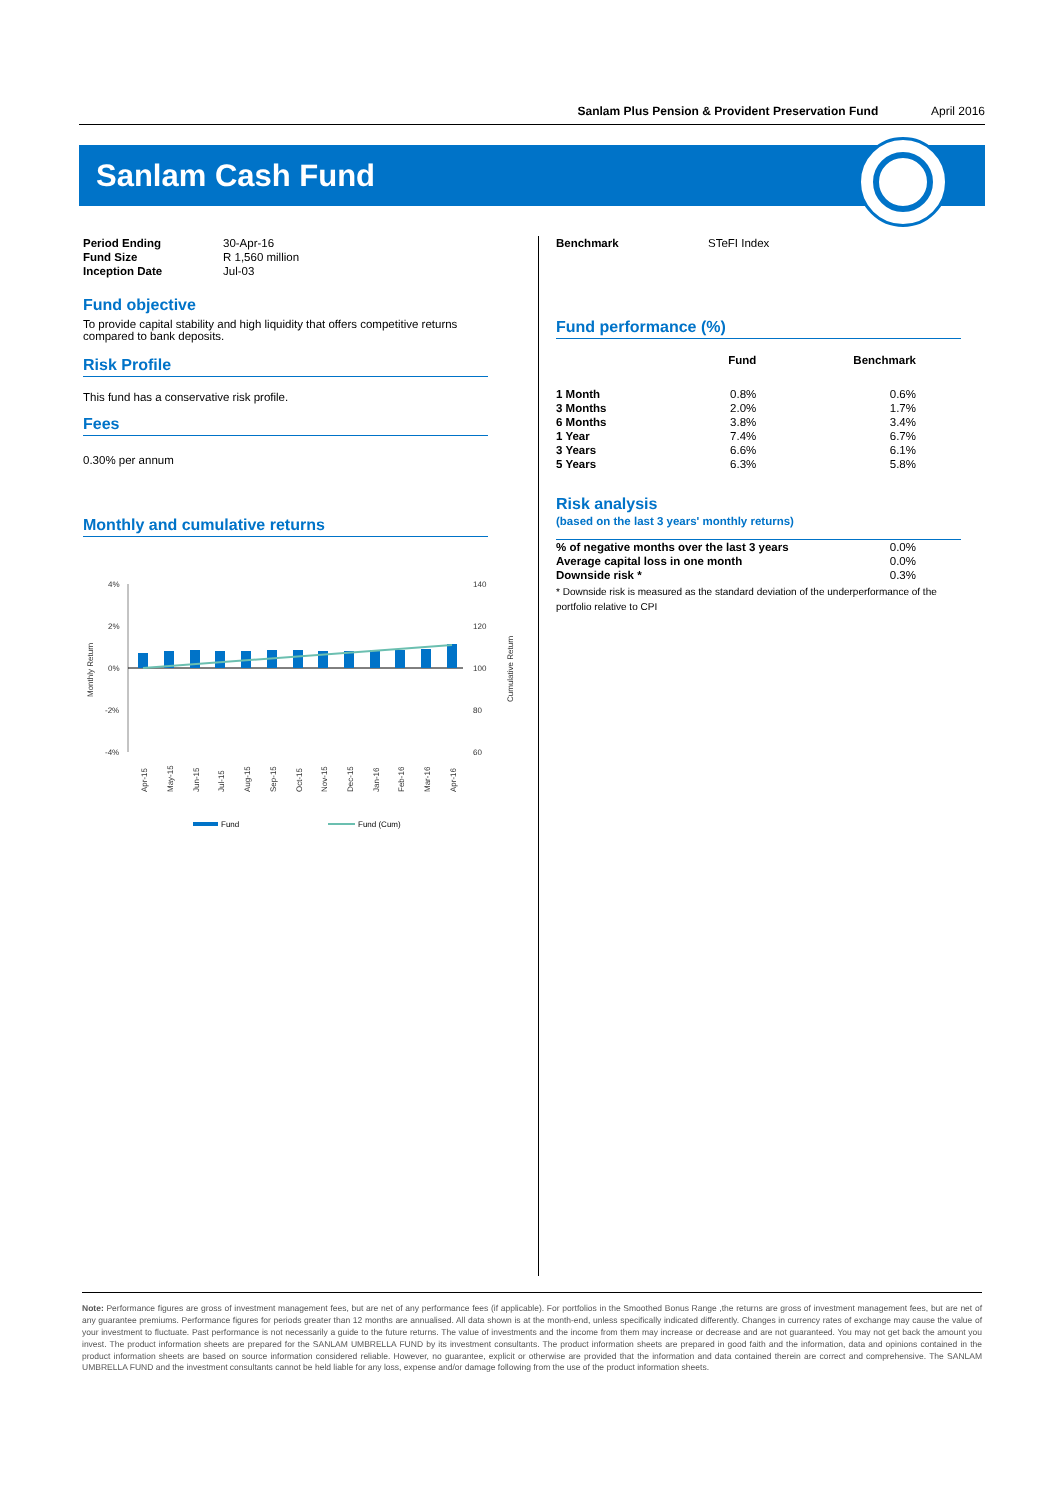Sanlam Plus Pension & Provident Preservation Fund April 2016
Sanlam Cash Fund
| Period Ending | 30-Apr-16 |
| Fund Size | R 1,560 million |
| Inception Date | Jul-03 |
Fund objective
To provide capital stability and high liquidity that offers competitive returns compared to bank deposits.
Risk Profile
This fund has a conservative risk profile.
Fees
0.30% per annum
Monthly and cumulative returns
4%
2%
0%
-2%
-4%
140
120
100
80
60
Monthly Return
Cumulative Return
Apr-15
May-15
Jun-15
Jul-15
Aug-15
Sep-15
Oct-15
Nov-15
Dec-15
Jan-16
Feb-16
Mar-16
Apr-16
Fund
Fund (Cum)
| Benchmark | STeFI Index |
Fund performance (%)
| | Fund | Benchmark |
| --- | --- | --- |
| 1 Month | 0.8% | 0.6% |
| 3 Months | 2.0% | 1.7% |
| 6 Months | 3.8% | 3.4% |
| 1 Year | 7.4% | 6.7% |
| 3 Years | 6.6% | 6.1% |
| 5 Years | 6.3% | 5.8% |
Risk analysis
(based on the last 3 years' monthly returns)
| % of negative months over the last 3 years | 0.0% |
| Average capital loss in one month | 0.0% |
| Downside risk * | 0.3% |
* Downside risk is measured as the standard deviation of the underperformance of the portfolio relative to CPI
Note: Performance figures are gross of investment management fees, but are net of any performance fees (if applicable). For portfolios in the Smoothed Bonus Range ,the returns are gross of investment management fees, but are net of any guarantee premiums. Performance figures for periods greater than 12 months are annualised. All data shown is at the month-end, unless specifically indicated differently. Changes in currency rates of exchange may cause the value of your investment to fluctuate. Past performance is not necessarily a guide to the future returns. The value of investments and the income from them may increase or decrease and are not guaranteed. You may not get back the amount you invest. The product information sheets are prepared for the SANLAM UMBRELLA FUND by its investment consultants. The product information sheets are prepared in good faith and the information, data and opinions contained in the product information sheets are based on source information considered reliable. However, no guarantee, explicit or otherwise are provided that the information and data contained therein are correct and comprehensive. The SANLAM UMBRELLA FUND and the investment consultants cannot be held liable for any loss, expense and/or damage following from the use of the product information sheets.